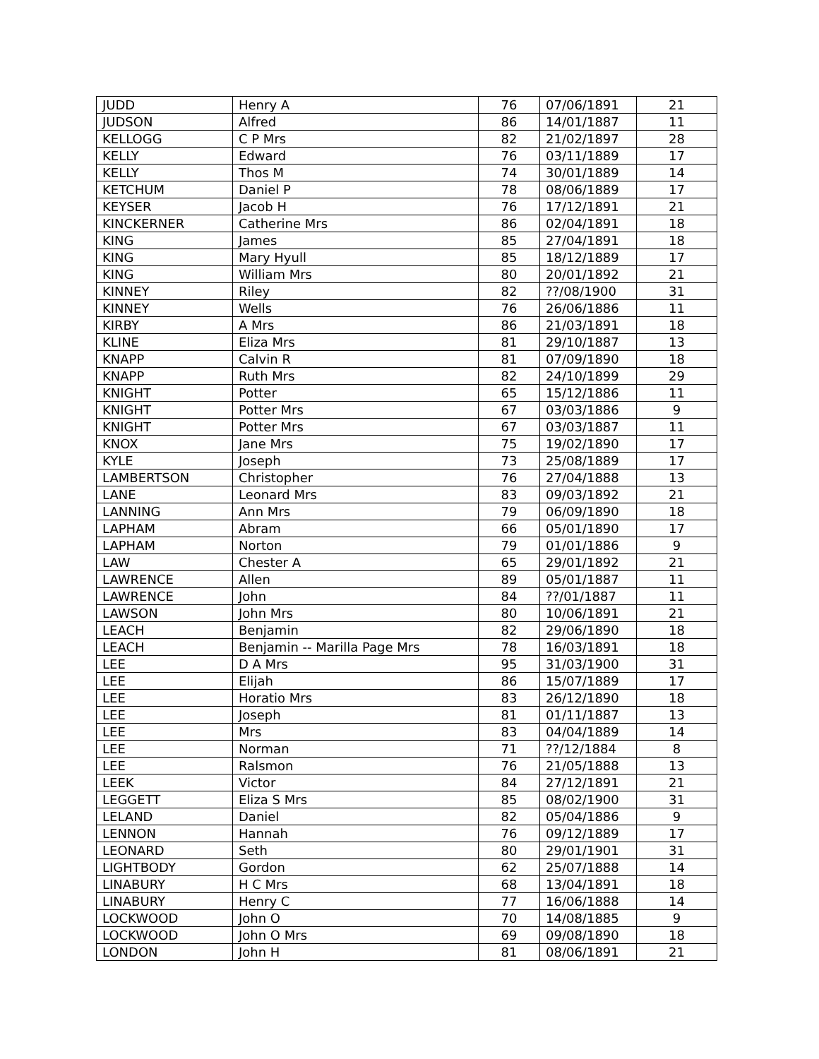| JUDD | Henry A | 76 | 07/06/1891 | 21 |
| JUDSON | Alfred | 86 | 14/01/1887 | 11 |
| KELLOGG | C P Mrs | 82 | 21/02/1897 | 28 |
| KELLY | Edward | 76 | 03/11/1889 | 17 |
| KELLY | Thos M | 74 | 30/01/1889 | 14 |
| KETCHUM | Daniel P | 78 | 08/06/1889 | 17 |
| KEYSER | Jacob H | 76 | 17/12/1891 | 21 |
| KINCKERNER | Catherine Mrs | 86 | 02/04/1891 | 18 |
| KING | James | 85 | 27/04/1891 | 18 |
| KING | Mary Hyull | 85 | 18/12/1889 | 17 |
| KING | William Mrs | 80 | 20/01/1892 | 21 |
| KINNEY | Riley | 82 | ??/08/1900 | 31 |
| KINNEY | Wells | 76 | 26/06/1886 | 11 |
| KIRBY | A Mrs | 86 | 21/03/1891 | 18 |
| KLINE | Eliza Mrs | 81 | 29/10/1887 | 13 |
| KNAPP | Calvin R | 81 | 07/09/1890 | 18 |
| KNAPP | Ruth Mrs | 82 | 24/10/1899 | 29 |
| KNIGHT | Potter | 65 | 15/12/1886 | 11 |
| KNIGHT | Potter Mrs | 67 | 03/03/1886 | 9 |
| KNIGHT | Potter Mrs | 67 | 03/03/1887 | 11 |
| KNOX | Jane Mrs | 75 | 19/02/1890 | 17 |
| KYLE | Joseph | 73 | 25/08/1889 | 17 |
| LAMBERTSON | Christopher | 76 | 27/04/1888 | 13 |
| LANE | Leonard Mrs | 83 | 09/03/1892 | 21 |
| LANNING | Ann Mrs | 79 | 06/09/1890 | 18 |
| LAPHAM | Abram | 66 | 05/01/1890 | 17 |
| LAPHAM | Norton | 79 | 01/01/1886 | 9 |
| LAW | Chester A | 65 | 29/01/1892 | 21 |
| LAWRENCE | Allen | 89 | 05/01/1887 | 11 |
| LAWRENCE | John | 84 | ??/01/1887 | 11 |
| LAWSON | John Mrs | 80 | 10/06/1891 | 21 |
| LEACH | Benjamin | 82 | 29/06/1890 | 18 |
| LEACH | Benjamin -- Marilla Page Mrs | 78 | 16/03/1891 | 18 |
| LEE | D A Mrs | 95 | 31/03/1900 | 31 |
| LEE | Elijah | 86 | 15/07/1889 | 17 |
| LEE | Horatio Mrs | 83 | 26/12/1890 | 18 |
| LEE | Joseph | 81 | 01/11/1887 | 13 |
| LEE | Mrs | 83 | 04/04/1889 | 14 |
| LEE | Norman | 71 | ??/12/1884 | 8 |
| LEE | Ralsmon | 76 | 21/05/1888 | 13 |
| LEEK | Victor | 84 | 27/12/1891 | 21 |
| LEGGETT | Eliza S Mrs | 85 | 08/02/1900 | 31 |
| LELAND | Daniel | 82 | 05/04/1886 | 9 |
| LENNON | Hannah | 76 | 09/12/1889 | 17 |
| LEONARD | Seth | 80 | 29/01/1901 | 31 |
| LIGHTBODY | Gordon | 62 | 25/07/1888 | 14 |
| LINABURY | H C Mrs | 68 | 13/04/1891 | 18 |
| LINABURY | Henry C | 77 | 16/06/1888 | 14 |
| LOCKWOOD | John O | 70 | 14/08/1885 | 9 |
| LOCKWOOD | John O Mrs | 69 | 09/08/1890 | 18 |
| LONDON | John H | 81 | 08/06/1891 | 21 |